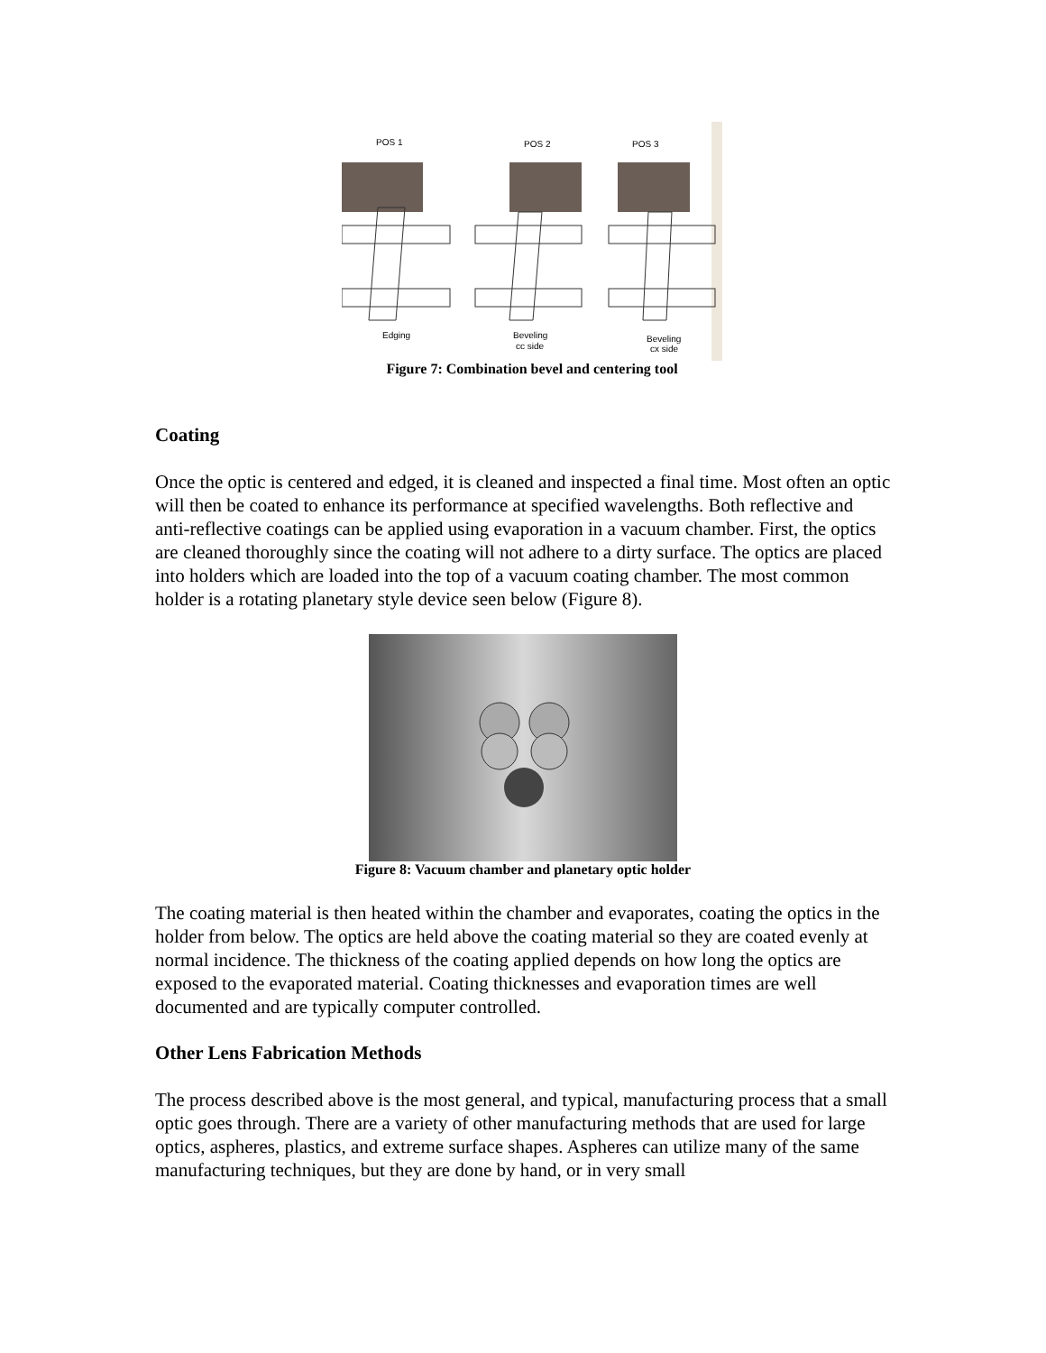POS 1
POS 2
POS 3
Edging
Beveling
cc side
Beveling
cx side
Figure 7: Combination bevel and centering tool
Coating
Once the optic is centered and edged, it is cleaned and inspected a final time. Most often an optic will then be coated to enhance its performance at specified wavelengths. Both reflective and anti-reflective coatings can be applied using evaporation in a vacuum chamber. First, the optics are cleaned thoroughly since the coating will not adhere to a dirty surface. The optics are placed into holders which are loaded into the top of a vacuum coating chamber. The most common holder is a rotating planetary style device seen below (Figure 8).
Figure 8: Vacuum chamber and planetary optic holder
The coating material is then heated within the chamber and evaporates, coating the optics in the holder from below. The optics are held above the coating material so they are coated evenly at normal incidence. The thickness of the coating applied depends on how long the optics are exposed to the evaporated material. Coating thicknesses and evaporation times are well documented and are typically computer controlled.
Other Lens Fabrication Methods
The process described above is the most general, and typical, manufacturing process that a small optic goes through. There are a variety of other manufacturing methods that are used for large optics, aspheres, plastics, and extreme surface shapes. Aspheres can utilize many of the same manufacturing techniques, but they are done by hand, or in very small